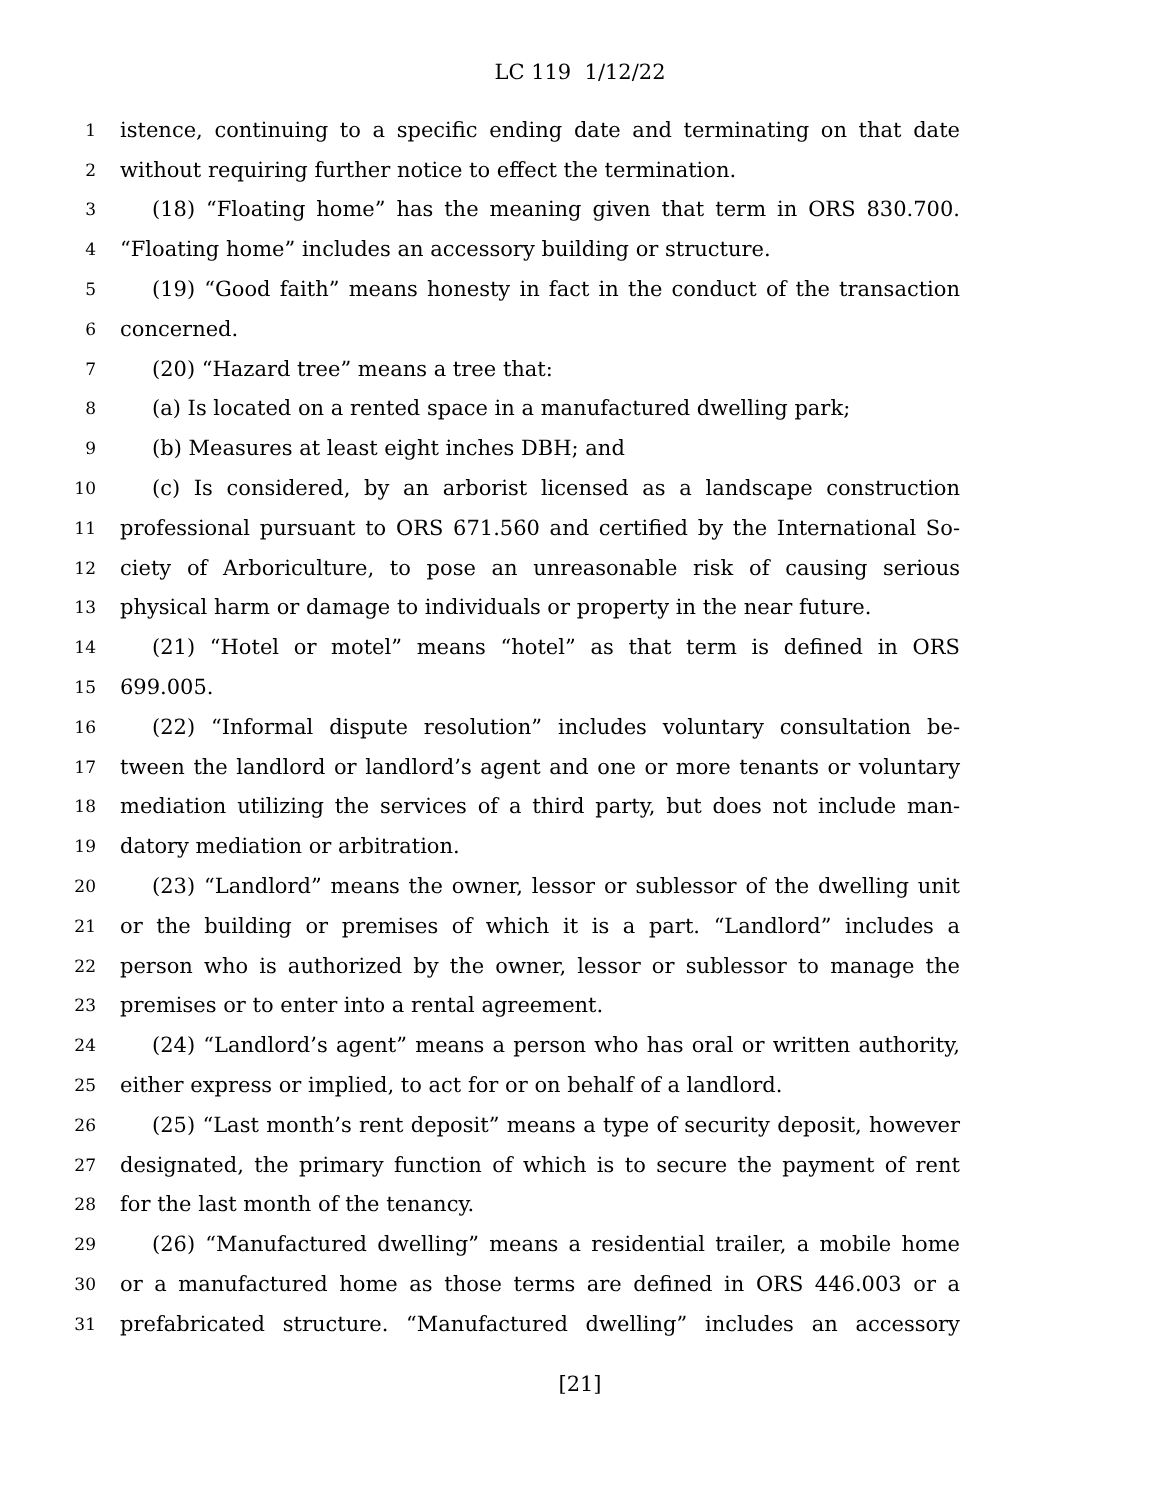LC 119 1/12/22
1 istence, continuing to a specific ending date and terminating on that date
2 without requiring further notice to effect the termination.
3 (18) “Floating home” has the meaning given that term in ORS 830.700.
4 “Floating home” includes an accessory building or structure.
5 (19) “Good faith” means honesty in fact in the conduct of the transaction
6 concerned.
7 (20) “Hazard tree” means a tree that:
8 (a) Is located on a rented space in a manufactured dwelling park;
9 (b) Measures at least eight inches DBH; and
10 (c) Is considered, by an arborist licensed as a landscape construction
11 professional pursuant to ORS 671.560 and certified by the International So-
12 ciety of Arboriculture, to pose an unreasonable risk of causing serious
13 physical harm or damage to individuals or property in the near future.
14 (21) “Hotel or motel” means “hotel” as that term is defined in ORS
15 699.005.
16 (22) “Informal dispute resolution” includes voluntary consultation be-
17 tween the landlord or landlord’s agent and one or more tenants or voluntary
18 mediation utilizing the services of a third party, but does not include man-
19 datory mediation or arbitration.
20 (23) “Landlord” means the owner, lessor or sublessor of the dwelling unit
21 or the building or premises of which it is a part. “Landlord” includes a
22 person who is authorized by the owner, lessor or sublessor to manage the
23 premises or to enter into a rental agreement.
24 (24) “Landlord’s agent” means a person who has oral or written authority,
25 either express or implied, to act for or on behalf of a landlord.
26 (25) “Last month’s rent deposit” means a type of security deposit, however
27 designated, the primary function of which is to secure the payment of rent
28 for the last month of the tenancy.
29 (26) “Manufactured dwelling” means a residential trailer, a mobile home
30 or a manufactured home as those terms are defined in ORS 446.003 or a
31 prefabricated structure. “Manufactured dwelling” includes an accessory
[21]